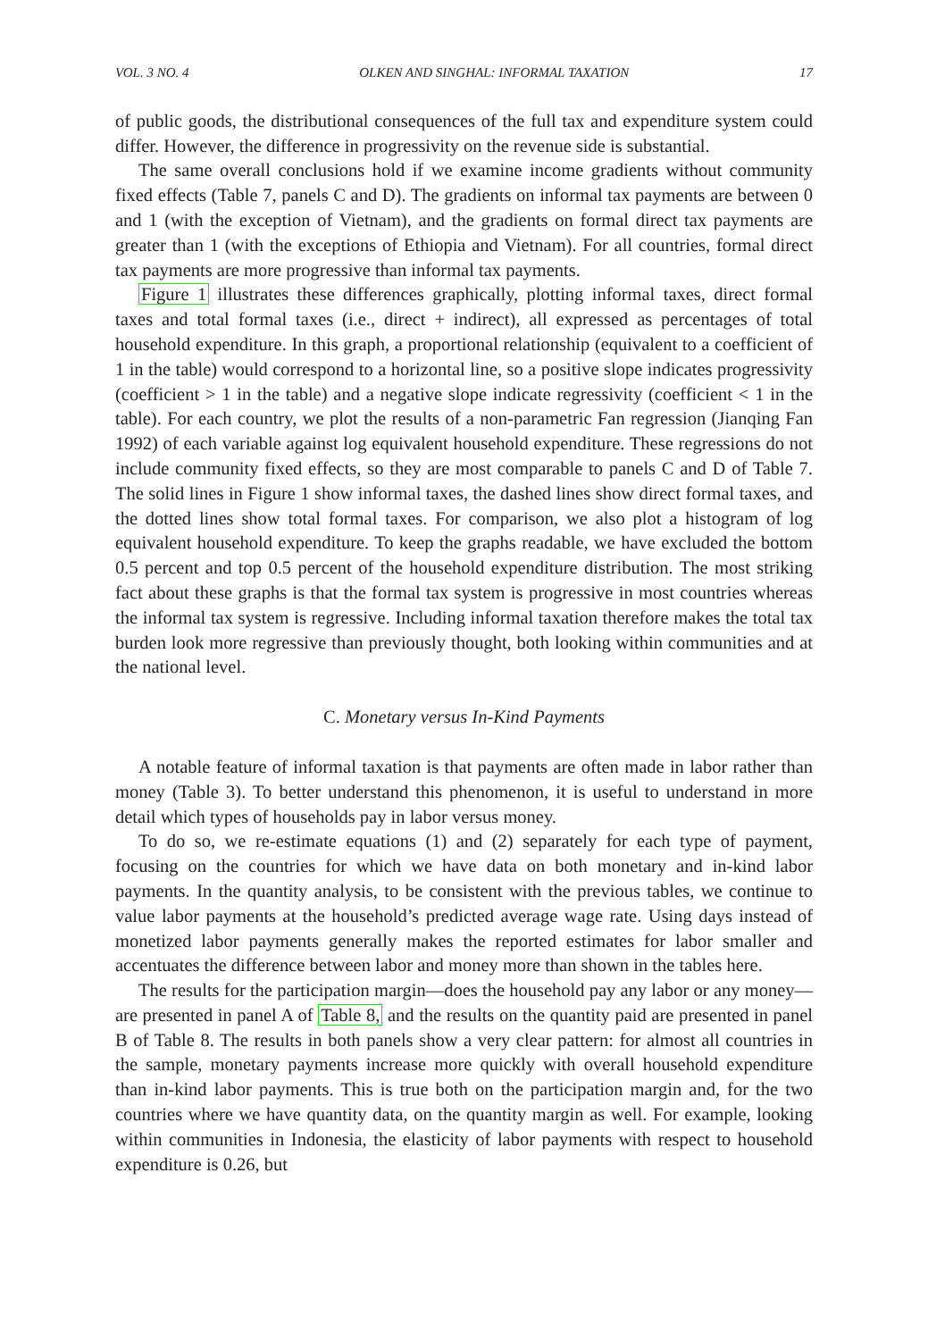VOL. 3 NO. 4 OLKEN AND SINGHAL: INFORMAL TAXATION 17
of public goods, the distributional consequences of the full tax and expenditure system could differ. However, the difference in progressivity on the revenue side is substantial.
The same overall conclusions hold if we examine income gradients without community fixed effects (Table 7, panels C and D). The gradients on informal tax payments are between 0 and 1 (with the exception of Vietnam), and the gradients on formal direct tax payments are greater than 1 (with the exceptions of Ethiopia and Vietnam). For all countries, formal direct tax payments are more progressive than informal tax payments.
Figure 1 illustrates these differences graphically, plotting informal taxes, direct formal taxes and total formal taxes (i.e., direct + indirect), all expressed as percentages of total household expenditure. In this graph, a proportional relationship (equivalent to a coefficient of 1 in the table) would correspond to a horizontal line, so a positive slope indicates progressivity (coefficient > 1 in the table) and a negative slope indicate regressivity (coefficient < 1 in the table). For each country, we plot the results of a non-parametric Fan regression (Jianqing Fan 1992) of each variable against log equivalent household expenditure. These regressions do not include community fixed effects, so they are most comparable to panels C and D of Table 7. The solid lines in Figure 1 show informal taxes, the dashed lines show direct formal taxes, and the dotted lines show total formal taxes. For comparison, we also plot a histogram of log equivalent household expenditure. To keep the graphs readable, we have excluded the bottom 0.5 percent and top 0.5 percent of the household expenditure distribution. The most striking fact about these graphs is that the formal tax system is progressive in most countries whereas the informal tax system is regressive. Including informal taxation therefore makes the total tax burden look more regressive than previously thought, both looking within communities and at the national level.
C. Monetary versus In-Kind Payments
A notable feature of informal taxation is that payments are often made in labor rather than money (Table 3). To better understand this phenomenon, it is useful to understand in more detail which types of households pay in labor versus money.
To do so, we re-estimate equations (1) and (2) separately for each type of payment, focusing on the countries for which we have data on both monetary and in-kind labor payments. In the quantity analysis, to be consistent with the previous tables, we continue to value labor payments at the household’s predicted average wage rate. Using days instead of monetized labor payments generally makes the reported estimates for labor smaller and accentuates the difference between labor and money more than shown in the tables here.
The results for the participation margin—does the household pay any labor or any money—are presented in panel A of Table 8, and the results on the quantity paid are presented in panel B of Table 8. The results in both panels show a very clear pattern: for almost all countries in the sample, monetary payments increase more quickly with overall household expenditure than in-kind labor payments. This is true both on the participation margin and, for the two countries where we have quantity data, on the quantity margin as well. For example, looking within communities in Indonesia, the elasticity of labor payments with respect to household expenditure is 0.26, but